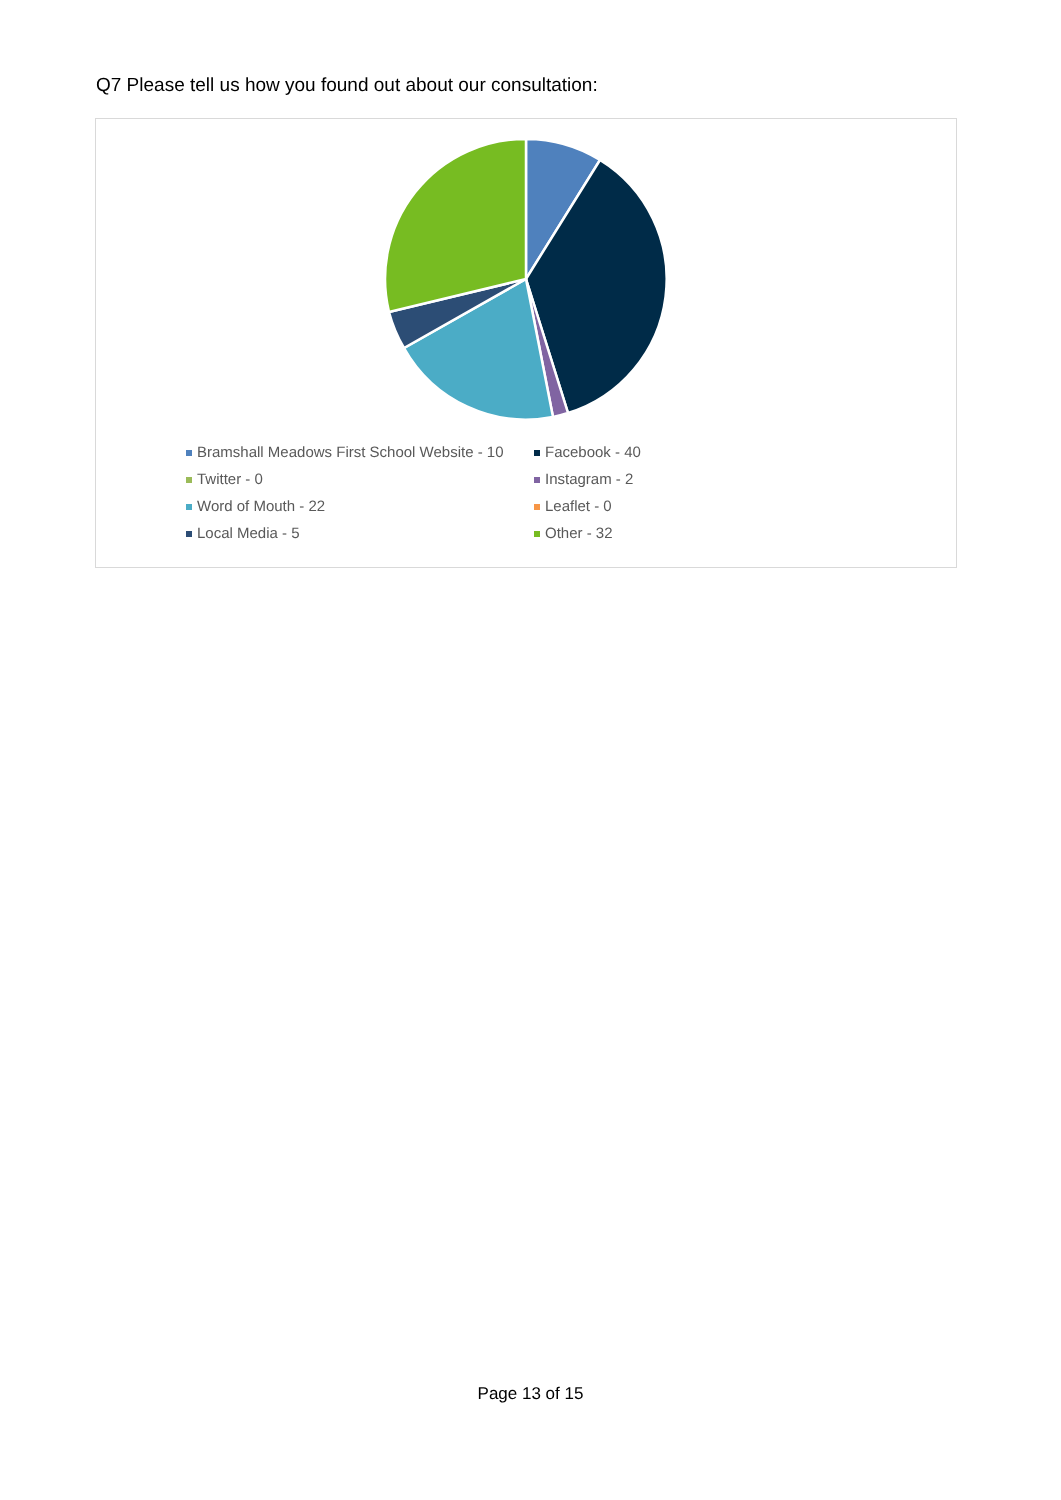Q7 Please tell us how you found out about our consultation:
Bramshall Meadows First School Website - 10
Facebook - 40
Twitter - 0
Instagram - 2
Word of Mouth - 22
Leaflet - 0
Local Media - 5
Other - 32
Page 13 of 15